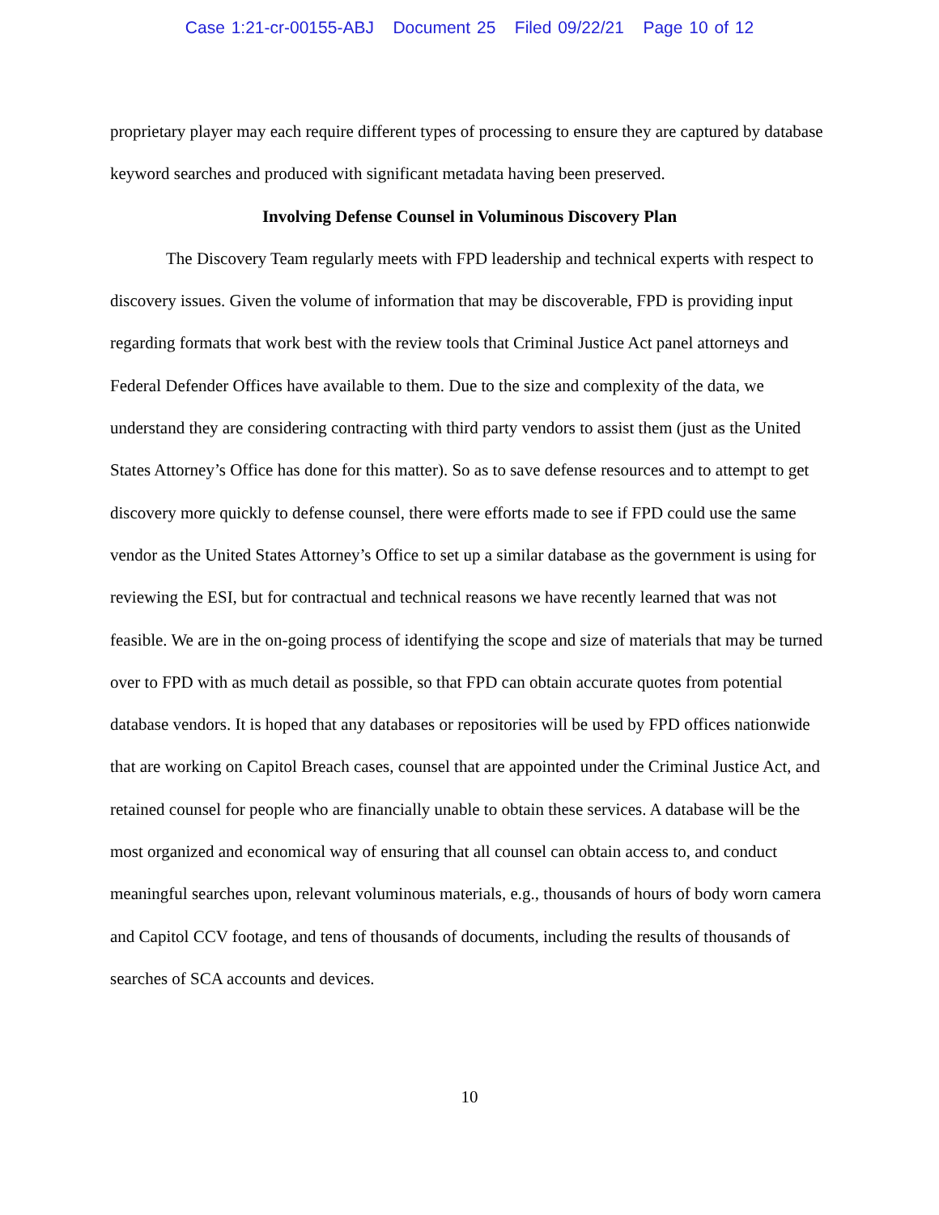Case 1:21-cr-00155-ABJ Document 25 Filed 09/22/21 Page 10 of 12
proprietary player may each require different types of processing to ensure they are captured by database keyword searches and produced with significant metadata having been preserved.
Involving Defense Counsel in Voluminous Discovery Plan
The Discovery Team regularly meets with FPD leadership and technical experts with respect to discovery issues. Given the volume of information that may be discoverable, FPD is providing input regarding formats that work best with the review tools that Criminal Justice Act panel attorneys and Federal Defender Offices have available to them. Due to the size and complexity of the data, we understand they are considering contracting with third party vendors to assist them (just as the United States Attorney’s Office has done for this matter). So as to save defense resources and to attempt to get discovery more quickly to defense counsel, there were efforts made to see if FPD could use the same vendor as the United States Attorney’s Office to set up a similar database as the government is using for reviewing the ESI, but for contractual and technical reasons we have recently learned that was not feasible. We are in the on-going process of identifying the scope and size of materials that may be turned over to FPD with as much detail as possible, so that FPD can obtain accurate quotes from potential database vendors. It is hoped that any databases or repositories will be used by FPD offices nationwide that are working on Capitol Breach cases, counsel that are appointed under the Criminal Justice Act, and retained counsel for people who are financially unable to obtain these services. A database will be the most organized and economical way of ensuring that all counsel can obtain access to, and conduct meaningful searches upon, relevant voluminous materials, e.g., thousands of hours of body worn camera and Capitol CCV footage, and tens of thousands of documents, including the results of thousands of searches of SCA accounts and devices.
10